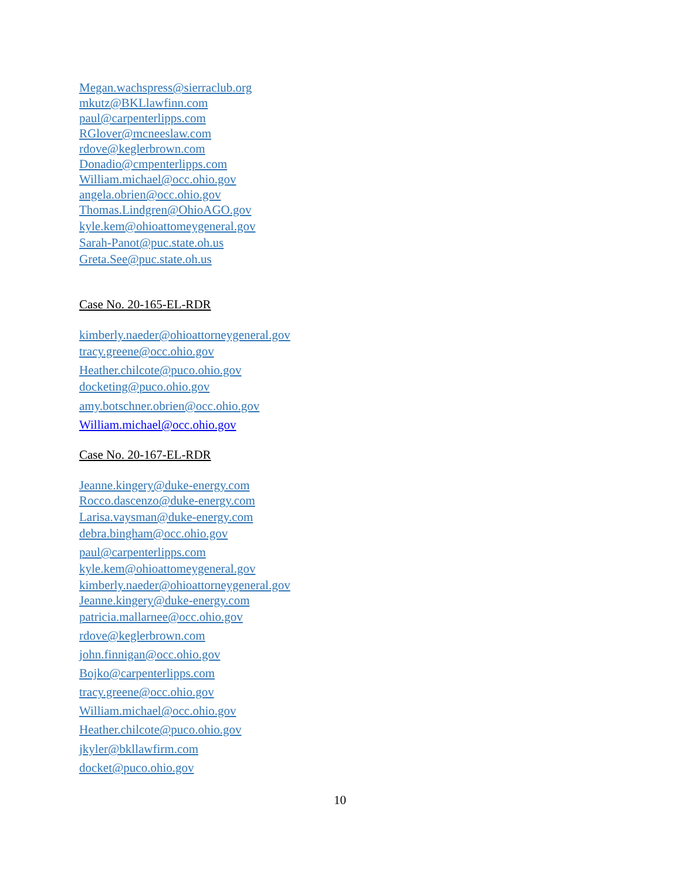Megan.wachspress@sierraclub.org
mkutz@BKLlawfinn.com
paul@carpenterlipps.com
RGlover@mcneeslaw.com
rdove@keglerbrown.com
Donadio@cmpenterlipps.com
William.michael@occ.ohio.gov
angela.obrien@occ.ohio.gov
Thomas.Lindgren@OhioAGO.gov
kyle.kem@ohioattomeygeneral.gov
Sarah-Panot@puc.state.oh.us
Greta.See@puc.state.oh.us
Case No. 20-165-EL-RDR
kimberly.naeder@ohioattorneygeneral.gov
tracy.greene@occ.ohio.gov
Heather.chilcote@puco.ohio.gov
docketing@puco.ohio.gov
amy.botschner.obrien@occ.ohio.gov
William.michael@occ.ohio.gov
Case No. 20-167-EL-RDR
Jeanne.kingery@duke-energy.com
Rocco.dascenzo@duke-energy.com
Larisa.vaysman@duke-energy.com
debra.bingham@occ.ohio.gov
paul@carpenterlipps.com
kyle.kem@ohioattomeygeneral.gov
kimberly.naeder@ohioattorneygeneral.gov
Jeanne.kingery@duke-energy.com
patricia.mallarnee@occ.ohio.gov
rdove@keglerbrown.com
john.finnigan@occ.ohio.gov
Bojko@carpenterlipps.com
tracy.greene@occ.ohio.gov
William.michael@occ.ohio.gov
Heather.chilcote@puco.ohio.gov
jkyler@bkllawfirm.com
docket@puco.ohio.gov
10